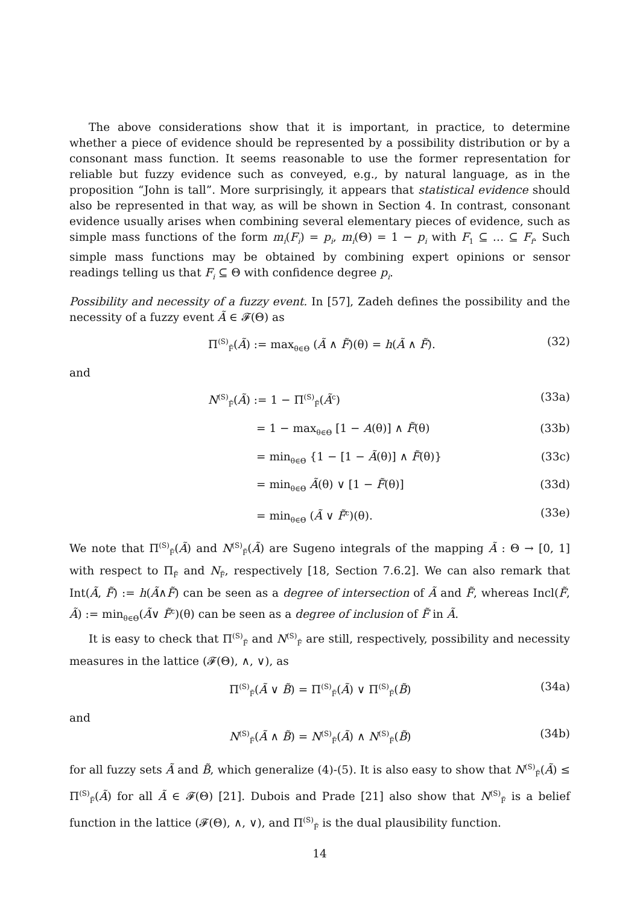The above considerations show that it is important, in practice, to determine whether a piece of evidence should be represented by a possibility distribution or by a consonant mass function. It seems reasonable to use the former representation for reliable but fuzzy evidence such as conveyed, e.g., by natural language, as in the proposition “John is tall”. More surprisingly, it appears that statistical evidence should also be represented in that way, as will be shown in Section 4. In contrast, consonant evidence usually arises when combining several elementary pieces of evidence, such as simple mass functions of the form m<sub>i</sub>(F<sub>i</sub>) = p<sub>i</sub>, m<sub>i</sub>(Θ) = 1 − p<sub>i</sub> with F<sub>1</sub> ⊆ … ⊆ F<sub>f</sub>. Such simple mass functions may be obtained by combining expert opinions or sensor readings telling us that F<sub>i</sub> ⊆ Θ with confidence degree p<sub>i</sub>.
Possibility and necessity of a fuzzy event. In [57], Zadeh defines the possibility and the necessity of a fuzzy event Ã ∈ 𝓕(Θ) as
Π<sup>(S)</sup><sub>F̃</sub>(Ã) := max<sub>θ∈Θ</sub> (Ã ∧ F̃)(θ) = h(Ã ∧ F̃). (32)
and
N<sup>(S)</sup><sub>F̃</sub>(Ã) := 1 − Π<sup>(S)</sup><sub>F̃</sub>(Ã<sup>c</sup>) (33a)
= 1 − max<sub>θ∈Θ</sub> [1 − A(θ)] ∧ F̃(θ) (33b)
= min<sub>θ∈Θ</sub> {1 − [1 − Ã(θ)] ∧ F̃(θ)} (33c)
= min<sub>θ∈Θ</sub> Ã(θ) ∨ [1 − F̃(θ)] (33d)
= min<sub>θ∈Θ</sub> (Ã ∨ F̃<sup>c</sup>)(θ). (33e)
We note that Π<sup>(S)</sup><sub>F̃</sub>(Ã) and N<sup>(S)</sup><sub>F̃</sub>(Ã) are Sugeno integrals of the mapping Ã : Θ → [0, 1] with respect to Π<sub>F̃</sub> and N<sub>F̃</sub>, respectively [18, Section 7.6.2]. We can also remark that Int(Ã, F̃) := h(Ã∧F̃) can be seen as a degree of intersection of Ã and F̃, whereas Incl(F̃, Ã) := min<sub>θ∈Θ</sub>(Ã∨ F̃<sup>c</sup>)(θ) can be seen as a degree of inclusion of F̃ in Ã.
It is easy to check that Π<sup>(S)</sup><sub>F̃</sub> and N<sup>(S)</sup><sub>F̃</sub> are still, respectively, possibility and necessity measures in the lattice (𝓕(Θ), ∧, ∨), as
Π<sup>(S)</sup><sub>F̃</sub>(Ã ∨ B̃) = Π<sup>(S)</sup><sub>F̃</sub>(Ã) ∨ Π<sup>(S)</sup><sub>F̃</sub>(B̃) (34a)
and
N<sup>(S)</sup><sub>F̃</sub>(Ã ∧ B̃) = N<sup>(S)</sup><sub>F̃</sub>(Ã) ∧ N<sup>(S)</sup><sub>F̃</sub>(B̃) (34b)
for all fuzzy sets Ã and B̃, which generalize (4)-(5). It is also easy to show that N<sup>(S)</sup><sub>F̃</sub>(Ã) ≤ Π<sup>(S)</sup><sub>F̃</sub>(Ã) for all Ã ∈ 𝓕(Θ) [21]. Dubois and Prade [21] also show that N<sup>(S)</sup><sub>F̃</sub> is a belief function in the lattice (𝓕(Θ), ∧, ∨), and Π<sup>(S)</sup><sub>F̃</sub> is the dual plausibility function.
14